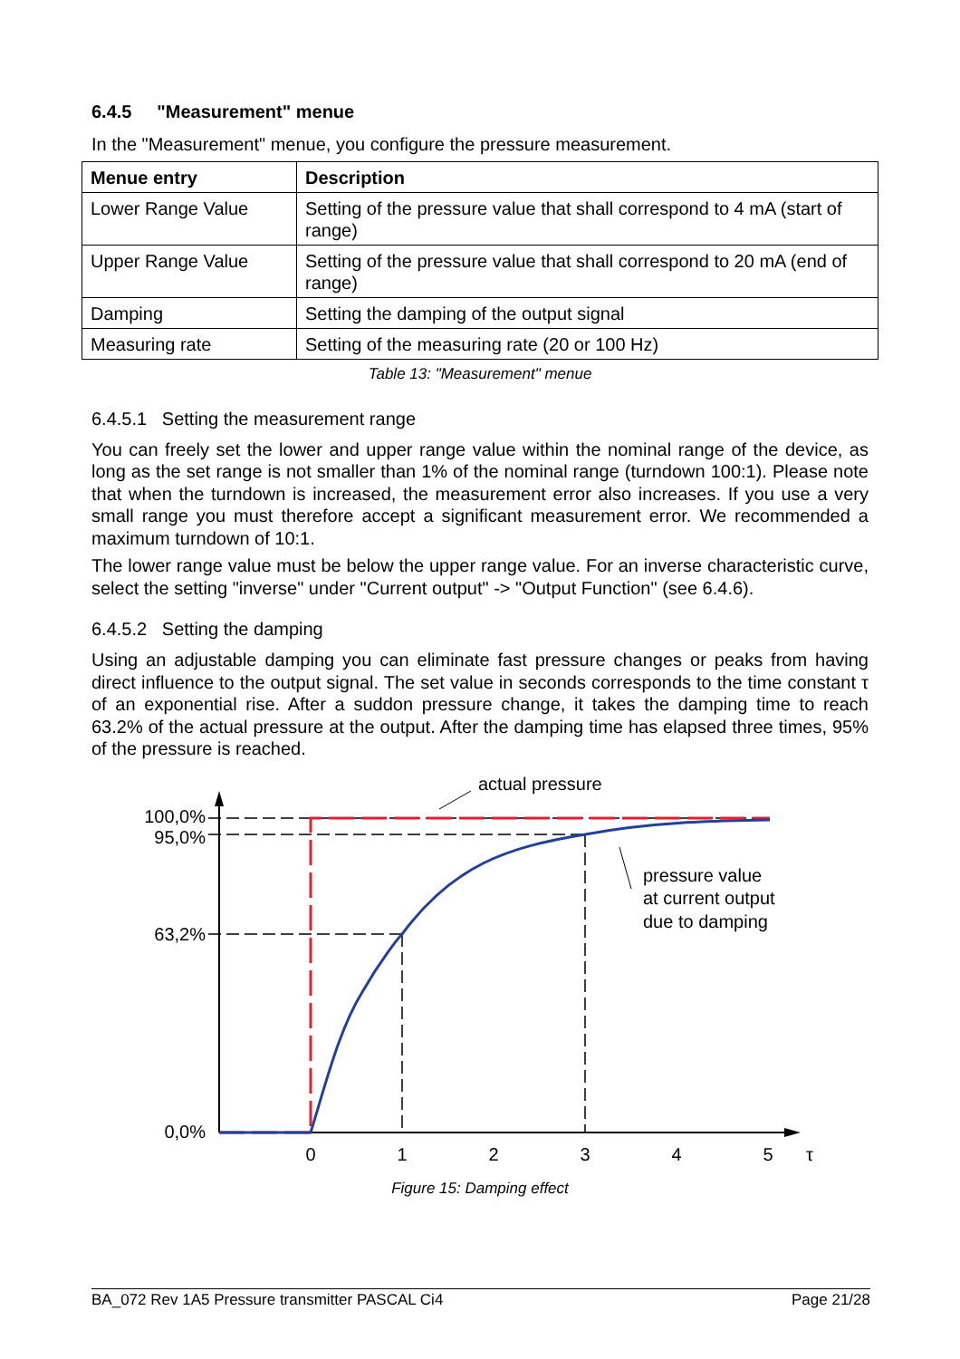6.4.5 "Measurement" menue
In the "Measurement" menue, you configure the pressure measurement.
| Menue entry | Description |
| --- | --- |
| Lower Range Value | Setting of the pressure value that shall correspond to 4 mA (start of range) |
| Upper Range Value | Setting of the pressure value that shall correspond to 20 mA (end of range) |
| Damping | Setting the damping of the output signal |
| Measuring rate | Setting of the measuring rate (20 or 100 Hz) |
Table 13: "Measurement" menue
6.4.5.1 Setting the measurement range
You can freely set the lower and upper range value within the nominal range of the device, as long as the set range is not smaller than 1% of the nominal range (turndown 100:1). Please note that when the turndown is increased, the measurement error also increases. If you use a very small range you must therefore accept a significant measurement error. We recommended a maximum turndown of 10:1.
The lower range value must be below the upper range value. For an inverse characteristic curve, select the setting "inverse" under "Current output" -> "Output Function" (see 6.4.6).
6.4.5.2 Setting the damping
Using an adjustable damping you can eliminate fast pressure changes or peaks from having direct influence to the output signal. The set value in seconds corresponds to the time constant τ of an exponential rise. After a suddon pressure change, it takes the damping time to reach 63.2% of the actual pressure at the output. After the damping time has elapsed three times, 95% of the pressure is reached.
100,0%
95,0%
63,2%
0,0%
0
1
2
3
4
5
τ
actual pressure
pressure value
at current output
due to damping
Figure 15: Damping effect
BA_072 Rev 1A5 Pressure transmitter PASCAL Ci4 Page 21/28